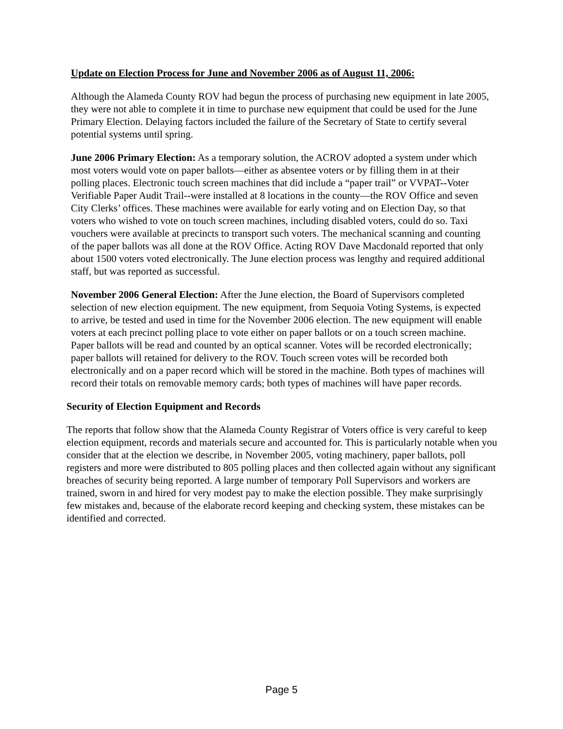Update on Election Process for June and November 2006 as of August 11, 2006:
Although the Alameda County ROV had begun the process of purchasing new equipment in late 2005, they were not able to complete it in time to purchase new equipment that could be used for the June Primary Election. Delaying factors included the failure of the Secretary of State to certify several potential systems until spring.
June 2006 Primary Election: As a temporary solution, the ACROV adopted a system under which most voters would vote on paper ballots—either as absentee voters or by filling them in at their polling places. Electronic touch screen machines that did include a “paper trail” or VVPAT--Voter Verifiable Paper Audit Trail--were installed at 8 locations in the county—the ROV Office and seven City Clerks’ offices. These machines were available for early voting and on Election Day, so that voters who wished to vote on touch screen machines, including disabled voters, could do so. Taxi vouchers were available at precincts to transport such voters. The mechanical scanning and counting of the paper ballots was all done at the ROV Office. Acting ROV Dave Macdonald reported that only about 1500 voters voted electronically. The June election process was lengthy and required additional staff, but was reported as successful.
November 2006 General Election: After the June election, the Board of Supervisors completed selection of new election equipment. The new equipment, from Sequoia Voting Systems, is expected to arrive, be tested and used in time for the November 2006 election. The new equipment will enable voters at each precinct polling place to vote either on paper ballots or on a touch screen machine. Paper ballots will be read and counted by an optical scanner. Votes will be recorded electronically; paper ballots will retained for delivery to the ROV. Touch screen votes will be recorded both electronically and on a paper record which will be stored in the machine. Both types of machines will record their totals on removable memory cards; both types of machines will have paper records.
Security of Election Equipment and Records
The reports that follow show that the Alameda County Registrar of Voters office is very careful to keep election equipment, records and materials secure and accounted for. This is particularly notable when you consider that at the election we describe, in November 2005, voting machinery, paper ballots, poll registers and more were distributed to 805 polling places and then collected again without any significant breaches of security being reported. A large number of temporary Poll Supervisors and workers are trained, sworn in and hired for very modest pay to make the election possible. They make surprisingly few mistakes and, because of the elaborate record keeping and checking system, these mistakes can be identified and corrected.
Page 5